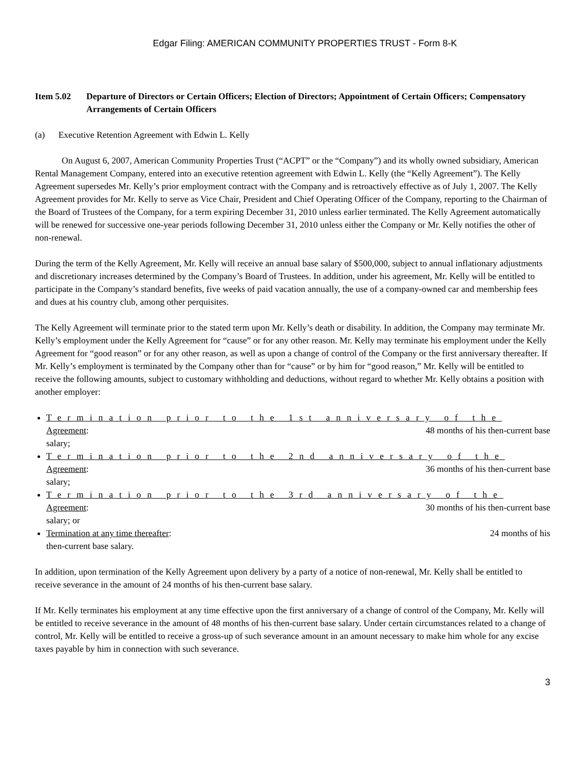Edgar Filing: AMERICAN COMMUNITY PROPERTIES TRUST - Form 8-K
Item 5.02 Departure of Directors or Certain Officers; Election of Directors; Appointment of Certain Officers; Compensatory Arrangements of Certain Officers
(a) Executive Retention Agreement with Edwin L. Kelly
On August 6, 2007, American Community Properties Trust (“ACPT” or the “Company”) and its wholly owned subsidiary, American Rental Management Company, entered into an executive retention agreement with Edwin L. Kelly (the “Kelly Agreement”). The Kelly Agreement supersedes Mr. Kelly’s prior employment contract with the Company and is retroactively effective as of July 1, 2007. The Kelly Agreement provides for Mr. Kelly to serve as Vice Chair, President and Chief Operating Officer of the Company, reporting to the Chairman of the Board of Trustees of the Company, for a term expiring December 31, 2010 unless earlier terminated. The Kelly Agreement automatically will be renewed for successive one-year periods following December 31, 2010 unless either the Company or Mr. Kelly notifies the other of non-renewal.
During the term of the Kelly Agreement, Mr. Kelly will receive an annual base salary of $500,000, subject to annual inflationary adjustments and discretionary increases determined by the Company’s Board of Trustees. In addition, under his agreement, Mr. Kelly will be entitled to participate in the Company’s standard benefits, five weeks of paid vacation annually, the use of a company-owned car and membership fees and dues at his country club, among other perquisites.
The Kelly Agreement will terminate prior to the stated term upon Mr. Kelly’s death or disability. In addition, the Company may terminate Mr. Kelly’s employment under the Kelly Agreement for “cause” or for any other reason. Mr. Kelly may terminate his employment under the Kelly Agreement for “good reason” or for any other reason, as well as upon a change of control of the Company or the first anniversary thereafter. If Mr. Kelly’s employment is terminated by the Company other than for “cause” or by him for “good reason,” Mr. Kelly will be entitled to receive the following amounts, subject to customary withholding and deductions, without regard to whether Mr. Kelly obtains a position with another employer:
Termination prior to the 1st anniversary of the
Agreement: 48 months of his then-current base
salary;
Termination prior to the 2nd anniversary of the
Agreement: 36 months of his then-current base
salary;
Termination prior to the 3rd anniversary of the
Agreement: 30 months of his then-current base
salary; or
Termination at any time thereafter: 24 months of his
then-current base salary.
In addition, upon termination of the Kelly Agreement upon delivery by a party of a notice of non-renewal, Mr. Kelly shall be entitled to receive severance in the amount of 24 months of his then-current base salary.
If Mr. Kelly terminates his employment at any time effective upon the first anniversary of a change of control of the Company, Mr. Kelly will be entitled to receive severance in the amount of 48 months of his then-current base salary. Under certain circumstances related to a change of control, Mr. Kelly will be entitled to receive a gross-up of such severance amount in an amount necessary to make him whole for any excise taxes payable by him in connection with such severance.
3